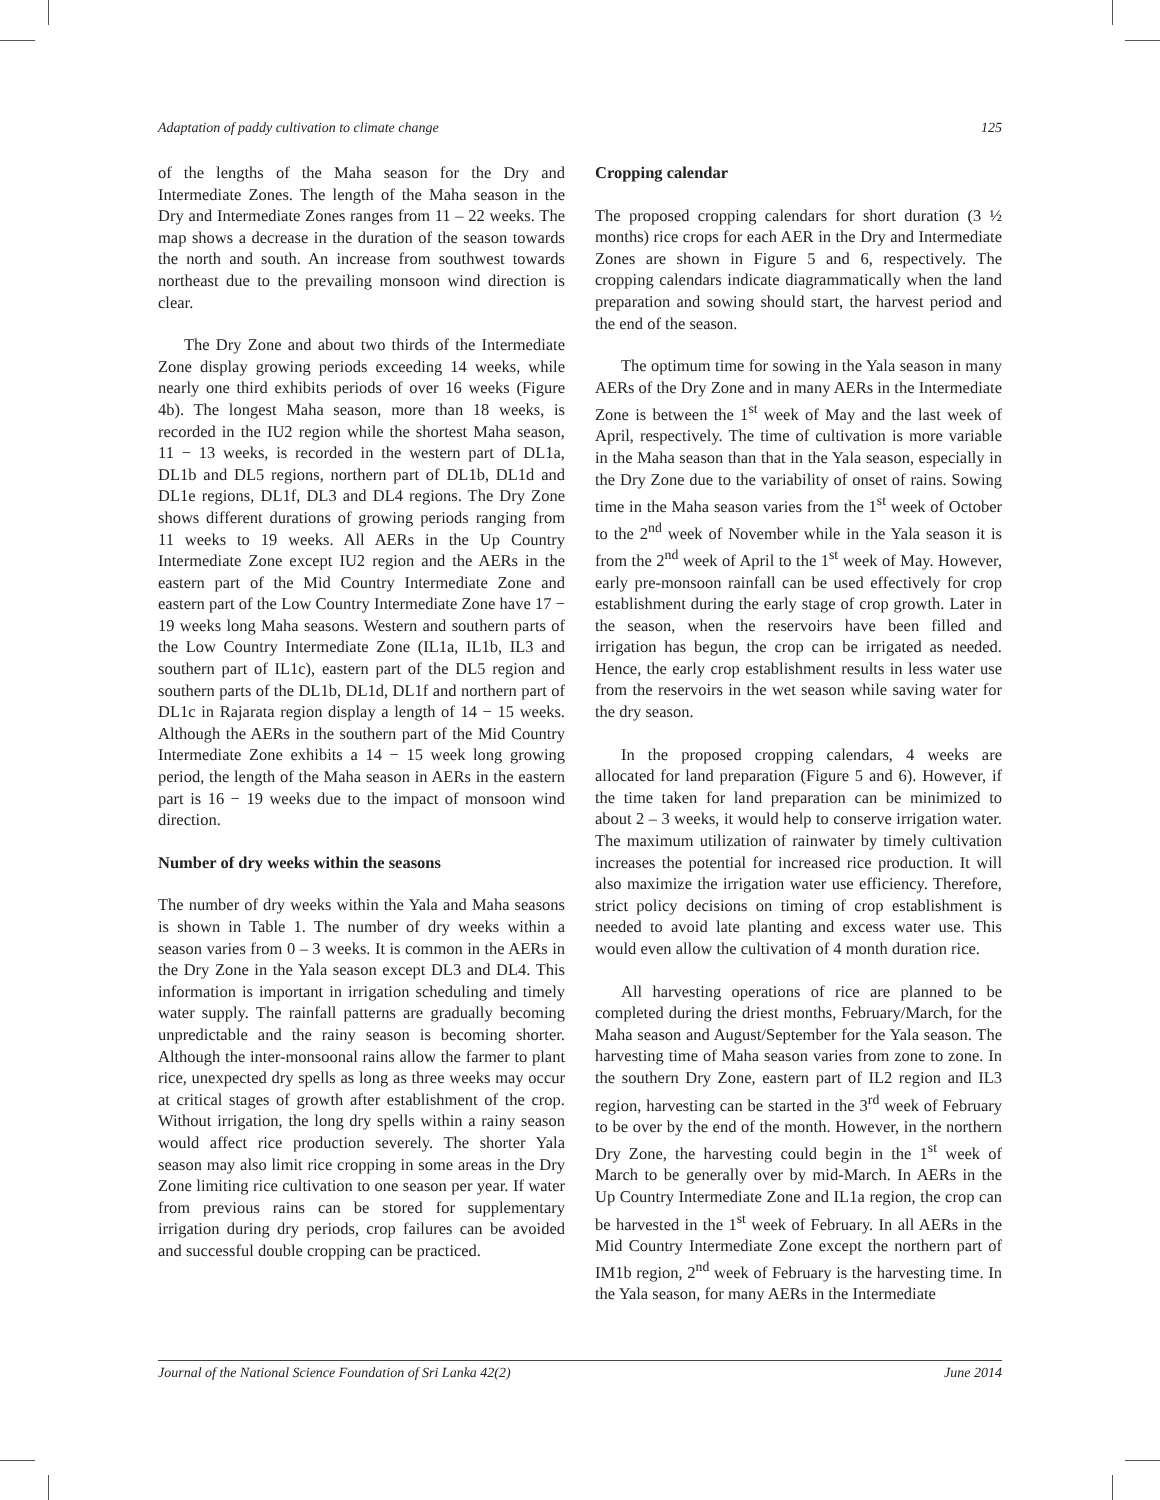Adaptation of paddy cultivation to climate change 125
of the lengths of the Maha season for the Dry and Intermediate Zones. The length of the Maha season in the Dry and Intermediate Zones ranges from 11 – 22 weeks. The map shows a decrease in the duration of the season towards the north and south. An increase from southwest towards northeast due to the prevailing monsoon wind direction is clear.
The Dry Zone and about two thirds of the Intermediate Zone display growing periods exceeding 14 weeks, while nearly one third exhibits periods of over 16 weeks (Figure 4b). The longest Maha season, more than 18 weeks, is recorded in the IU2 region while the shortest Maha season, 11 − 13 weeks, is recorded in the western part of DL1a, DL1b and DL5 regions, northern part of DL1b, DL1d and DL1e regions, DL1f, DL3 and DL4 regions. The Dry Zone shows different durations of growing periods ranging from 11 weeks to 19 weeks. All AERs in the Up Country Intermediate Zone except IU2 region and the AERs in the eastern part of the Mid Country Intermediate Zone and eastern part of the Low Country Intermediate Zone have 17 − 19 weeks long Maha seasons. Western and southern parts of the Low Country Intermediate Zone (IL1a, IL1b, IL3 and southern part of IL1c), eastern part of the DL5 region and southern parts of the DL1b, DL1d, DL1f and northern part of DL1c in Rajarata region display a length of 14 − 15 weeks. Although the AERs in the southern part of the Mid Country Intermediate Zone exhibits a 14 − 15 week long growing period, the length of the Maha season in AERs in the eastern part is 16 − 19 weeks due to the impact of monsoon wind direction.
Number of dry weeks within the seasons
The number of dry weeks within the Yala and Maha seasons is shown in Table 1. The number of dry weeks within a season varies from 0 – 3 weeks. It is common in the AERs in the Dry Zone in the Yala season except DL3 and DL4. This information is important in irrigation scheduling and timely water supply. The rainfall patterns are gradually becoming unpredictable and the rainy season is becoming shorter. Although the inter-monsoonal rains allow the farmer to plant rice, unexpected dry spells as long as three weeks may occur at critical stages of growth after establishment of the crop. Without irrigation, the long dry spells within a rainy season would affect rice production severely. The shorter Yala season may also limit rice cropping in some areas in the Dry Zone limiting rice cultivation to one season per year. If water from previous rains can be stored for supplementary irrigation during dry periods, crop failures can be avoided and successful double cropping can be practiced.
Cropping calendar
The proposed cropping calendars for short duration (3 ½ months) rice crops for each AER in the Dry and Intermediate Zones are shown in Figure 5 and 6, respectively. The cropping calendars indicate diagrammatically when the land preparation and sowing should start, the harvest period and the end of the season.
The optimum time for sowing in the Yala season in many AERs of the Dry Zone and in many AERs in the Intermediate Zone is between the 1<sup>st</sup> week of May and the last week of April, respectively. The time of cultivation is more variable in the Maha season than that in the Yala season, especially in the Dry Zone due to the variability of onset of rains. Sowing time in the Maha season varies from the 1<sup>st</sup> week of October to the 2<sup>nd</sup> week of November while in the Yala season it is from the 2<sup>nd</sup> week of April to the 1<sup>st</sup> week of May. However, early pre-monsoon rainfall can be used effectively for crop establishment during the early stage of crop growth. Later in the season, when the reservoirs have been filled and irrigation has begun, the crop can be irrigated as needed. Hence, the early crop establishment results in less water use from the reservoirs in the wet season while saving water for the dry season.
In the proposed cropping calendars, 4 weeks are allocated for land preparation (Figure 5 and 6). However, if the time taken for land preparation can be minimized to about 2 – 3 weeks, it would help to conserve irrigation water. The maximum utilization of rainwater by timely cultivation increases the potential for increased rice production. It will also maximize the irrigation water use efficiency. Therefore, strict policy decisions on timing of crop establishment is needed to avoid late planting and excess water use. This would even allow the cultivation of 4 month duration rice.
All harvesting operations of rice are planned to be completed during the driest months, February/March, for the Maha season and August/September for the Yala season. The harvesting time of Maha season varies from zone to zone. In the southern Dry Zone, eastern part of IL2 region and IL3 region, harvesting can be started in the 3<sup>rd</sup> week of February to be over by the end of the month. However, in the northern Dry Zone, the harvesting could begin in the 1<sup>st</sup> week of March to be generally over by mid-March. In AERs in the Up Country Intermediate Zone and IL1a region, the crop can be harvested in the 1<sup>st</sup> week of February. In all AERs in the Mid Country Intermediate Zone except the northern part of IM1b region, 2<sup>nd</sup> week of February is the harvesting time. In the Yala season, for many AERs in the Intermediate
Journal of the National Science Foundation of Sri Lanka 42(2) June 2014